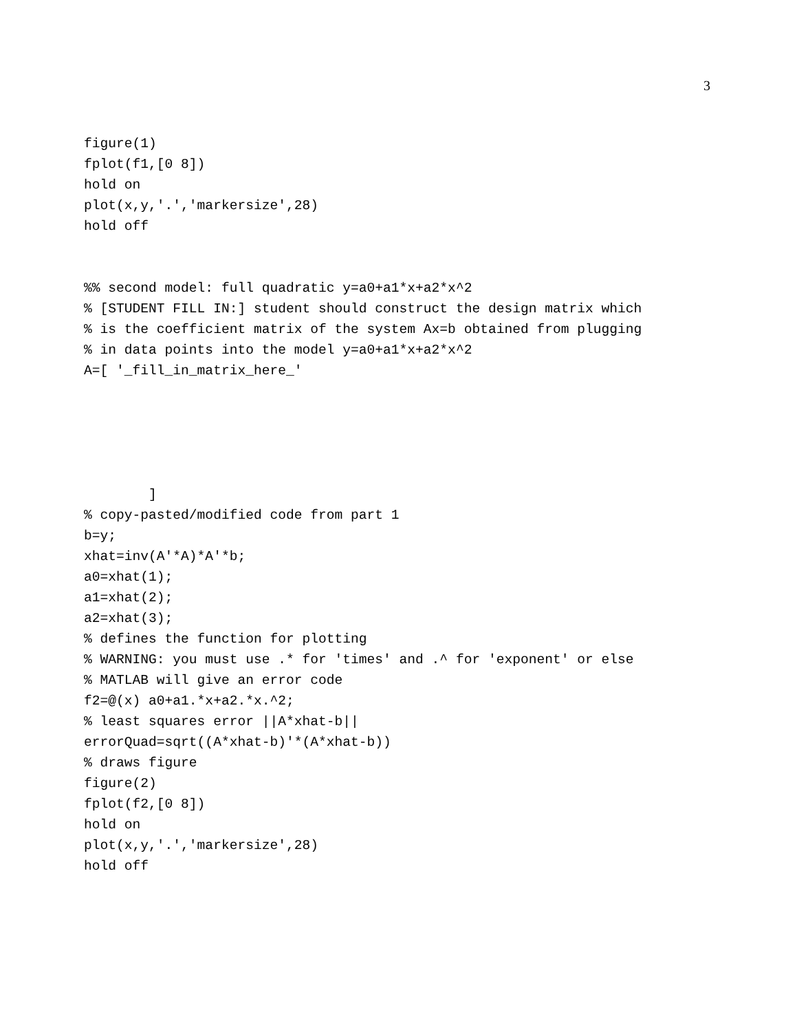3
figure(1)
fplot(f1,[0 8])
hold on
plot(x,y,'.','markersize',28)
hold off


%% second model: full quadratic y=a0+a1*x+a2*x^2
% [STUDENT FILL IN:] student should construct the design matrix which
% is the coefficient matrix of the system Ax=b obtained from plugging
% in data points into the model y=a0+a1*x+a2*x^2
A=[ '_fill_in_matrix_here_'





        ]
% copy-pasted/modified code from part 1
b=y;
xhat=inv(A'*A)*A'*b;
a0=xhat(1);
a1=xhat(2);
a2=xhat(3);
% defines the function for plotting
% WARNING: you must use .* for 'times' and .^ for 'exponent' or else
% MATLAB will give an error code
f2=@(x) a0+a1.*x+a2.*x.^2;
% least squares error ||A*xhat-b||
errorQuad=sqrt((A*xhat-b)'*(A*xhat-b))
% draws figure
figure(2)
fplot(f2,[0 8])
hold on
plot(x,y,'.','markersize',28)
hold off